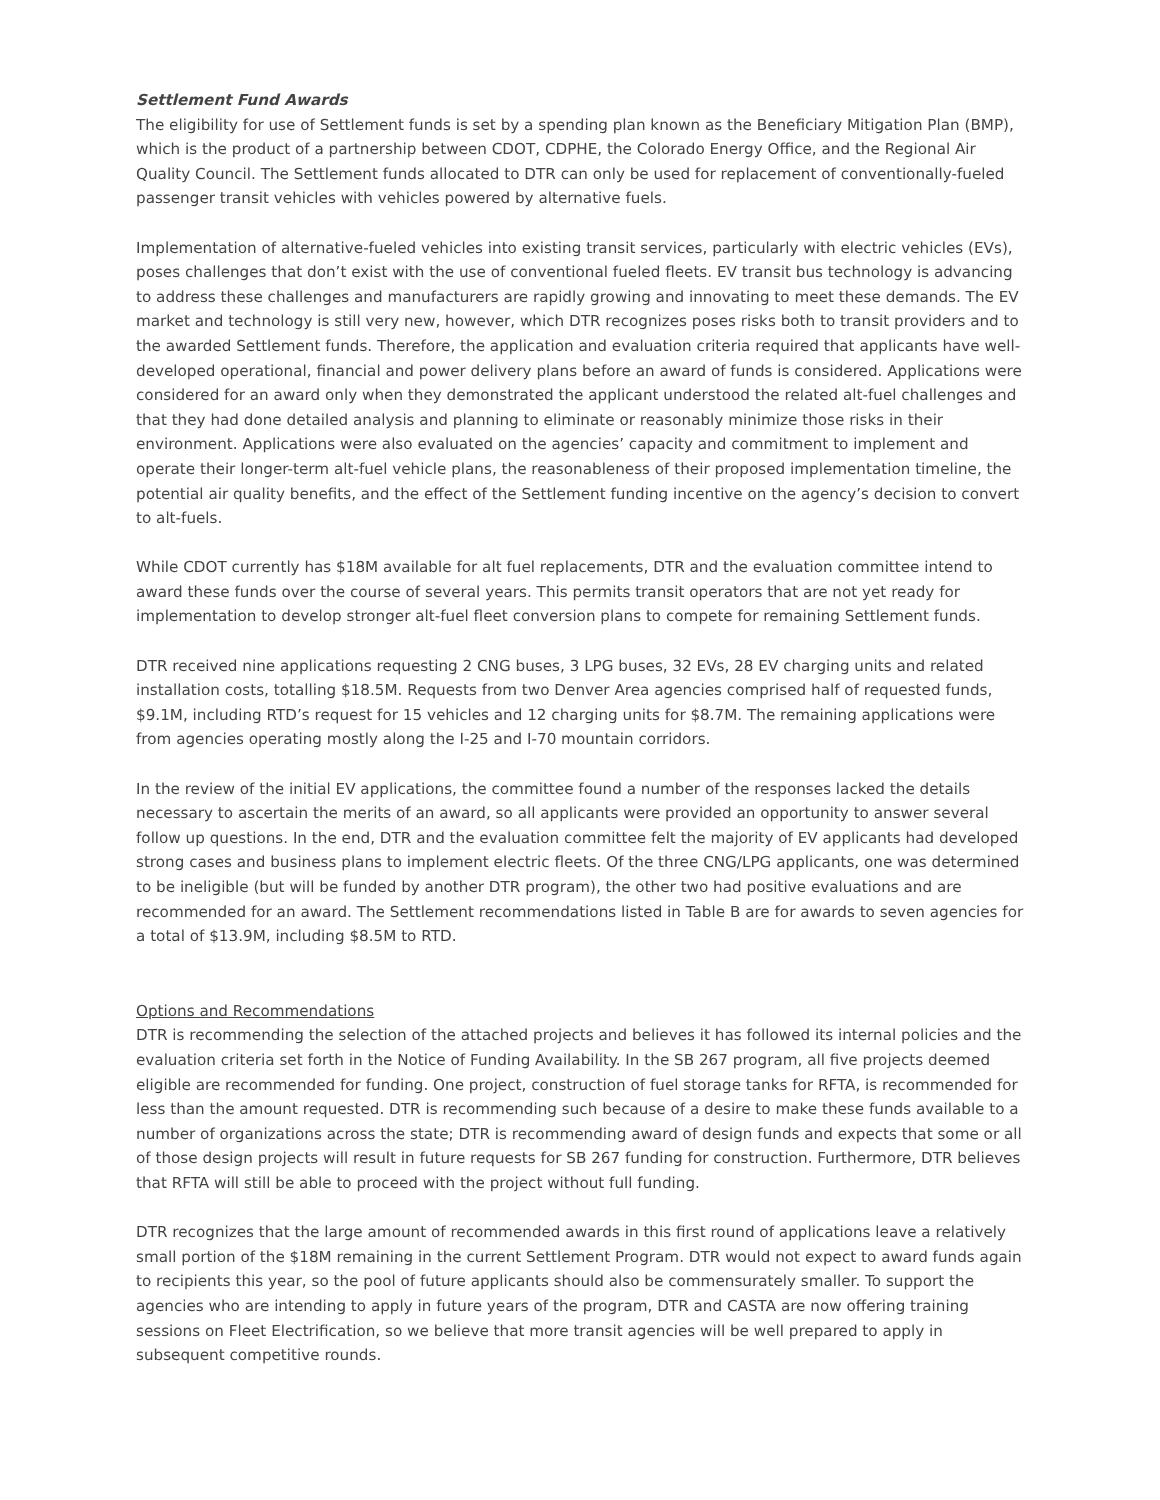Settlement Fund Awards
The eligibility for use of Settlement funds is set by a spending plan known as the Beneficiary Mitigation Plan (BMP), which is the product of a partnership between CDOT, CDPHE, the Colorado Energy Office, and the Regional Air Quality Council. The Settlement funds allocated to DTR can only be used for replacement of conventionally-fueled passenger transit vehicles with vehicles powered by alternative fuels.
Implementation of alternative-fueled vehicles into existing transit services, particularly with electric vehicles (EVs), poses challenges that don’t exist with the use of conventional fueled fleets. EV transit bus technology is advancing to address these challenges and manufacturers are rapidly growing and innovating to meet these demands. The EV market and technology is still very new, however, which DTR recognizes poses risks both to transit providers and to the awarded Settlement funds. Therefore, the application and evaluation criteria required that applicants have well-developed operational, financial and power delivery plans before an award of funds is considered. Applications were considered for an award only when they demonstrated the applicant understood the related alt-fuel challenges and that they had done detailed analysis and planning to eliminate or reasonably minimize those risks in their environment. Applications were also evaluated on the agencies’ capacity and commitment to implement and operate their longer-term alt-fuel vehicle plans, the reasonableness of their proposed implementation timeline, the potential air quality benefits, and the effect of the Settlement funding incentive on the agency’s decision to convert to alt-fuels.
While CDOT currently has $18M available for alt fuel replacements, DTR and the evaluation committee intend to award these funds over the course of several years. This permits transit operators that are not yet ready for implementation to develop stronger alt-fuel fleet conversion plans to compete for remaining Settlement funds.
DTR received nine applications requesting 2 CNG buses, 3 LPG buses, 32 EVs, 28 EV charging units and related installation costs, totalling $18.5M. Requests from two Denver Area agencies comprised half of requested funds, $9.1M, including RTD’s request for 15 vehicles and 12 charging units for $8.7M. The remaining applications were from agencies operating mostly along the I-25 and I-70 mountain corridors.
In the review of the initial EV applications, the committee found a number of the responses lacked the details necessary to ascertain the merits of an award, so all applicants were provided an opportunity to answer several follow up questions. In the end, DTR and the evaluation committee felt the majority of EV applicants had developed strong cases and business plans to implement electric fleets. Of the three CNG/LPG applicants, one was determined to be ineligible (but will be funded by another DTR program), the other two had positive evaluations and are recommended for an award. The Settlement recommendations listed in Table B are for awards to seven agencies for a total of $13.9M, including $8.5M to RTD.
Options and Recommendations
DTR is recommending the selection of the attached projects and believes it has followed its internal policies and the evaluation criteria set forth in the Notice of Funding Availability. In the SB 267 program, all five projects deemed eligible are recommended for funding. One project, construction of fuel storage tanks for RFTA, is recommended for less than the amount requested. DTR is recommending such because of a desire to make these funds available to a number of organizations across the state; DTR is recommending award of design funds and expects that some or all of those design projects will result in future requests for SB 267 funding for construction. Furthermore, DTR believes that RFTA will still be able to proceed with the project without full funding.
DTR recognizes that the large amount of recommended awards in this first round of applications leave a relatively small portion of the $18M remaining in the current Settlement Program. DTR would not expect to award funds again to recipients this year, so the pool of future applicants should also be commensurately smaller. To support the agencies who are intending to apply in future years of the program, DTR and CASTA are now offering training sessions on Fleet Electrification, so we believe that more transit agencies will be well prepared to apply in subsequent competitive rounds.